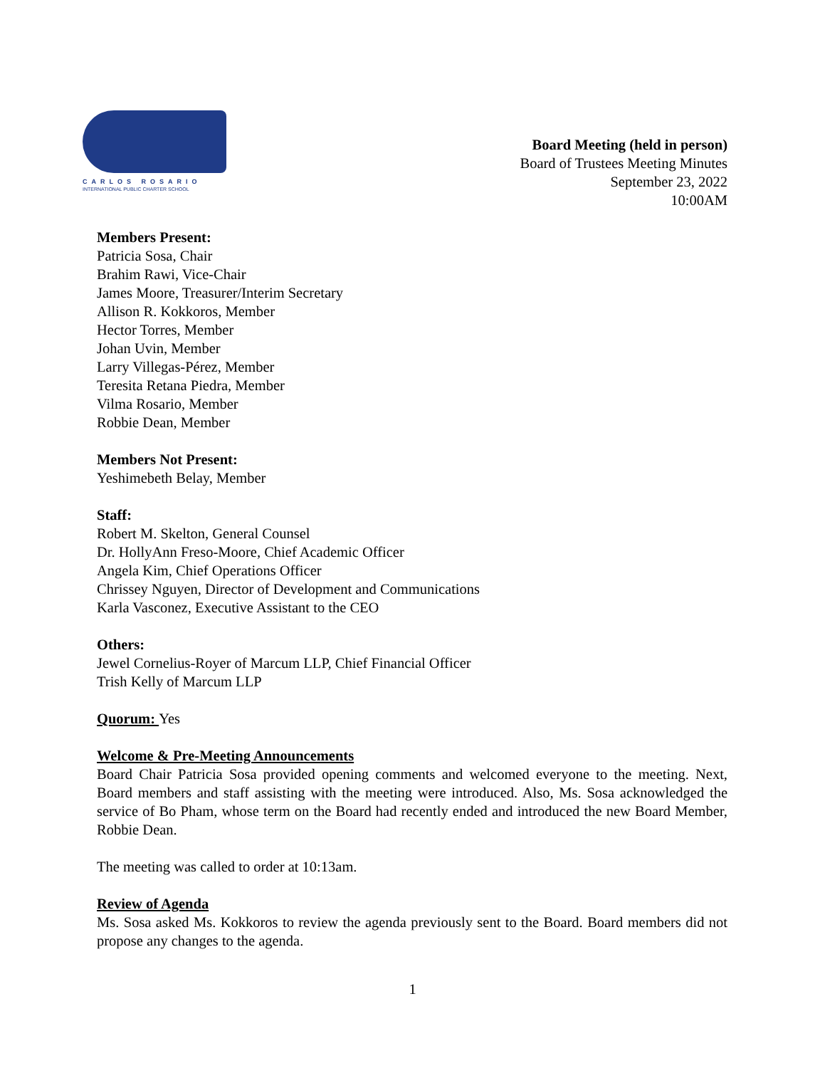CARLOS ROSARIO
INTERNATIONAL PUBLIC CHARTER SCHOOL
Board Meeting (held in person)
Board of Trustees Meeting Minutes
September 23, 2022
10:00AM
Members Present:
Patricia Sosa, Chair
Brahim Rawi, Vice-Chair
James Moore, Treasurer/Interim Secretary
Allison R. Kokkoros, Member
Hector Torres, Member
Johan Uvin, Member
Larry Villegas-Pérez, Member
Teresita Retana Piedra, Member
Vilma Rosario, Member
Robbie Dean, Member
Members Not Present:
Yeshimebeth Belay, Member
Staff:
Robert M. Skelton, General Counsel
Dr. HollyAnn Freso-Moore, Chief Academic Officer
Angela Kim, Chief Operations Officer
Chrissey Nguyen, Director of Development and Communications
Karla Vasconez, Executive Assistant to the CEO
Others:
Jewel Cornelius-Royer of Marcum LLP, Chief Financial Officer
Trish Kelly of Marcum LLP
Quorum: Yes
Welcome & Pre-Meeting Announcements
Board Chair Patricia Sosa provided opening comments and welcomed everyone to the meeting. Next, Board members and staff assisting with the meeting were introduced. Also, Ms. Sosa acknowledged the service of Bo Pham, whose term on the Board had recently ended and introduced the new Board Member, Robbie Dean.
The meeting was called to order at 10:13am.
Review of Agenda
Ms. Sosa asked Ms. Kokkoros to review the agenda previously sent to the Board. Board members did not propose any changes to the agenda.
1